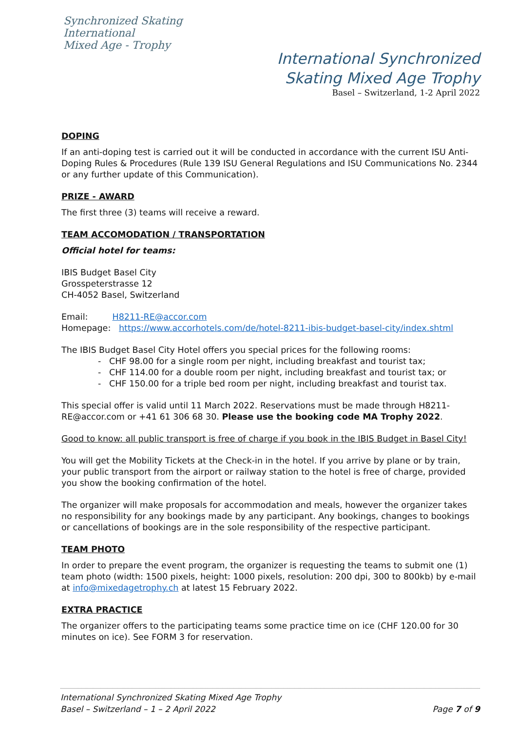Synchronized Skating
International
Mixed Age - Trophy
International Synchronized
Skating Mixed Age Trophy
Basel – Switzerland, 1-2 April 2022
DOPING
If an anti-doping test is carried out it will be conducted in accordance with the current ISU Anti-Doping Rules & Procedures (Rule 139 ISU General Regulations and ISU Communications No. 2344 or any further update of this Communication).
PRIZE - AWARD
The first three (3) teams will receive a reward.
TEAM ACCOMODATION / TRANSPORTATION
Official hotel for teams:
IBIS Budget Basel City
Grosspeterstrasse 12
CH-4052 Basel, Switzerland
Email: H8211-RE@accor.com
Homepage: https://www.accorhotels.com/de/hotel-8211-ibis-budget-basel-city/index.shtml
The IBIS Budget Basel City Hotel offers you special prices for the following rooms:
- CHF 98.00 for a single room per night, including breakfast and tourist tax;
- CHF 114.00 for a double room per night, including breakfast and tourist tax; or
- CHF 150.00 for a triple bed room per night, including breakfast and tourist tax.
This special offer is valid until 11 March 2022. Reservations must be made through H8211-RE@accor.com or +41 61 306 68 30. Please use the booking code MA Trophy 2022.
Good to know: all public transport is free of charge if you book in the IBIS Budget in Basel City!
You will get the Mobility Tickets at the Check-in in the hotel. If you arrive by plane or by train, your public transport from the airport or railway station to the hotel is free of charge, provided you show the booking confirmation of the hotel.
The organizer will make proposals for accommodation and meals, however the organizer takes no responsibility for any bookings made by any participant. Any bookings, changes to bookings or cancellations of bookings are in the sole responsibility of the respective participant.
TEAM PHOTO
In order to prepare the event program, the organizer is requesting the teams to submit one (1) team photo (width: 1500 pixels, height: 1000 pixels, resolution: 200 dpi, 300 to 800kb) by e-mail at info@mixedagetrophy.ch at latest 15 February 2022.
EXTRA PRACTICE
The organizer offers to the participating teams some practice time on ice (CHF 120.00 for 30 minutes on ice). See FORM 3 for reservation.
International Synchronized Skating Mixed Age Trophy
Basel – Switzerland – 1 – 2 April 2022 Page 7 of 9